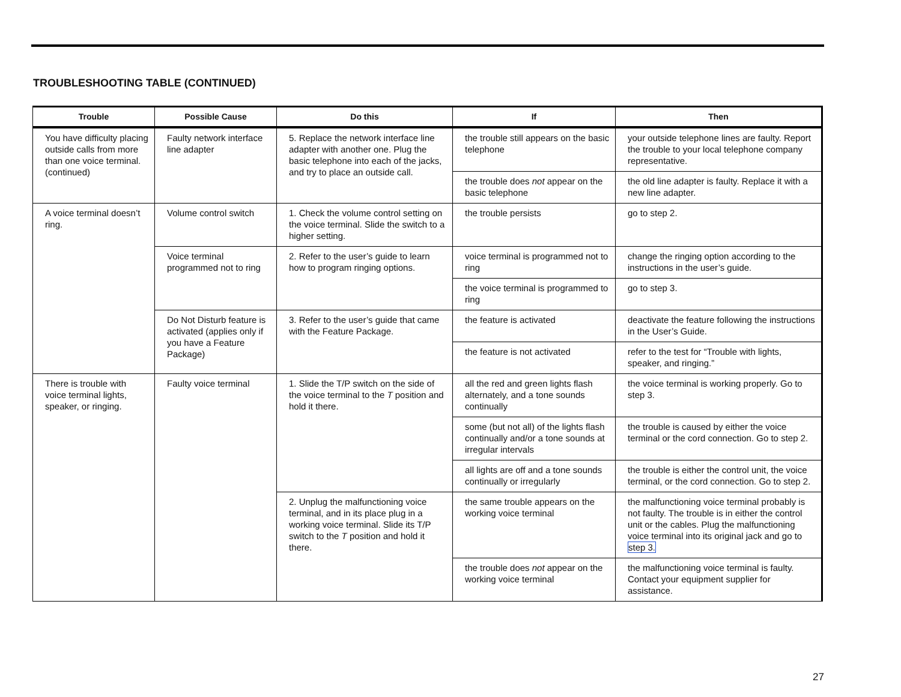TROUBLESHOOTING TABLE (CONTINUED)
| Trouble | Possible Cause | Do this | If | Then |
| --- | --- | --- | --- | --- |
| You have difficulty placing outside calls from more than one voice terminal. (continued) | Faulty network interface line adapter | 5. Replace the network interface line adapter with another one. Plug the basic telephone into each of the jacks, and try to place an outside call. | the trouble still appears on the basic telephone | your outside telephone lines are faulty. Report the trouble to your local telephone company representative. |
| | | | the trouble does not appear on the basic telephone | the old line adapter is faulty. Replace it with a new line adapter. |
| A voice terminal doesn’t ring. | Volume control switch | 1. Check the volume control setting on the voice terminal. Slide the switch to a higher setting. | the trouble persists | go to step 2. |
| | Voice terminal programmed not to ring | 2. Refer to the user’s guide to learn how to program ringing options. | voice terminal is programmed not to ring | change the ringing option according to the instructions in the user’s guide. |
| | | | the voice terminal is programmed to ring | go to step 3. |
| | Do Not Disturb feature is activated (applies only if you have a Feature Package) | 3. Refer to the user’s guide that came with the Feature Package. | the feature is activated | deactivate the feature following the instructions in the User’s Guide. |
| | | | the feature is not activated | refer to the test for “Trouble with lights, speaker, and ringing.” |
| There is trouble with voice terminal lights, speaker, or ringing. | Faulty voice terminal | 1. Slide the T/P switch on the side of the voice terminal to the T position and hold it there. | all the red and green lights flash alternately, and a tone sounds continually | the voice terminal is working properly. Go to step 3. |
| | | | some (but not all) of the lights flash continually and/or a tone sounds at irregular intervals | the trouble is caused by either the voice terminal or the cord connection. Go to step 2. |
| | | | all lights are off and a tone sounds continually or irregularly | the trouble is either the control unit, the voice terminal, or the cord connection. Go to step 2. |
| | | 2. Unplug the malfunctioning voice terminal, and in its place plug in a working voice terminal. Slide its T/P switch to the T position and hold it there. | the same trouble appears on the working voice terminal | the malfunctioning voice terminal probably is not faulty. The trouble is in either the control unit or the cables. Plug the malfunctioning voice terminal into its original jack and go to step 3. |
| | | | the trouble does not appear on the working voice terminal | the malfunctioning voice terminal is faulty. Contact your equipment supplier for assistance. |
27